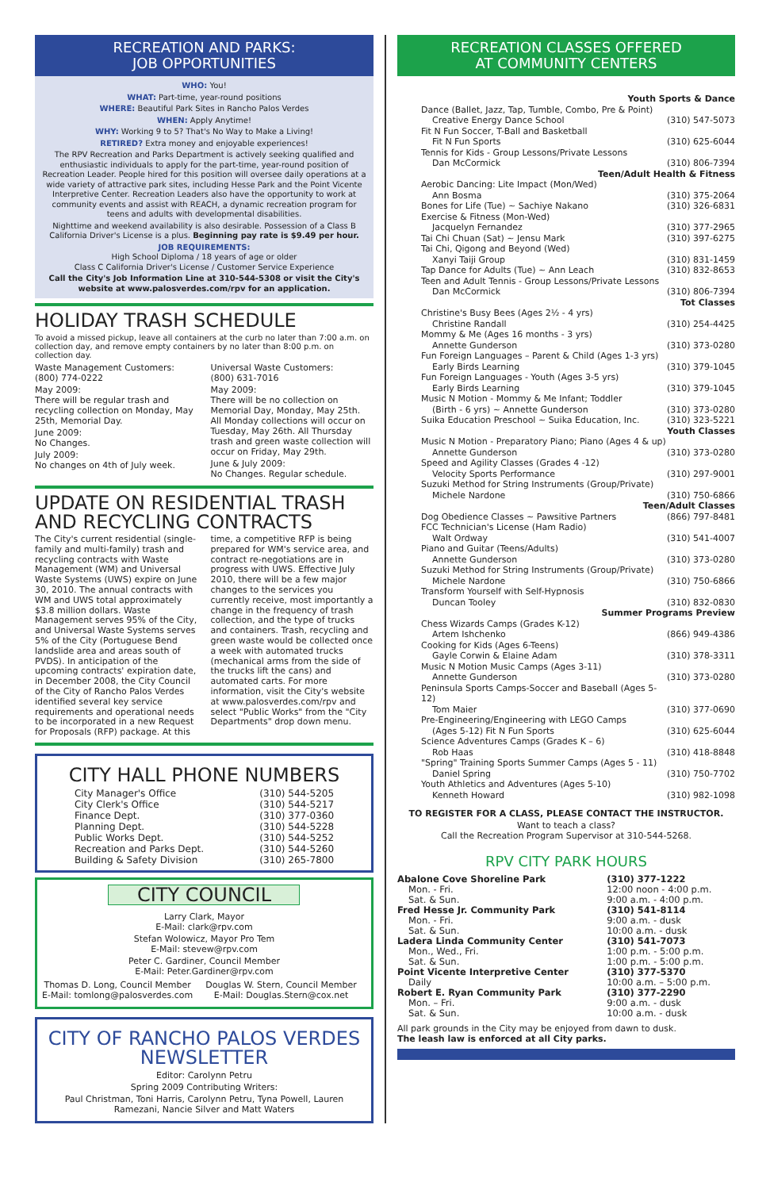RECREATION AND PARKS:
JOB OPPORTUNITIES
WHO: You!
WHAT: Part-time, year-round positions
WHERE: Beautiful Park Sites in Rancho Palos Verdes
WHEN: Apply Anytime!
WHY: Working 9 to 5? That's No Way to Make a Living!
RETIRED? Extra money and enjoyable experiences!
The RPV Recreation and Parks Department is actively seeking qualified and enthusiastic individuals to apply for the part-time, year-round position of Recreation Leader. People hired for this position will oversee daily operations at a wide variety of attractive park sites, including Hesse Park and the Point Vicente Interpretive Center. Recreation Leaders also have the opportunity to work at community events and assist with REACH, a dynamic recreation program for teens and adults with developmental disabilities.
Nighttime and weekend availability is also desirable. Possession of a Class B California Driver's License is a plus. Beginning pay rate is $9.49 per hour.
JOB REQUIREMENTS:
High School Diploma / 18 years of age or older
Class C California Driver's License / Customer Service Experience
Call the City's Job Information Line at 310-544-5308 or visit the City's website at www.palosverdes.com/rpv for an application.
HOLIDAY TRASH SCHEDULE
To avoid a missed pickup, leave all containers at the curb no later than 7:00 a.m. on collection day, and remove empty containers by no later than 8:00 p.m. on collection day.
Waste Management Customers:
(800) 774-0222
May 2009:
There will be regular trash and recycling collection on Monday, May 25th, Memorial Day.
June 2009:
No Changes.
July 2009:
No changes on 4th of July week.
Universal Waste Customers:
(800) 631-7016
May 2009:
There will be no collection on Memorial Day, Monday, May 25th. All Monday collections will occur on Tuesday, May 26th. All Thursday trash and green waste collection will occur on Friday, May 29th.
June & July 2009:
No Changes. Regular schedule.
UPDATE ON RESIDENTIAL TRASH AND RECYCLING CONTRACTS
The City's current residential (single-family and multi-family) trash and recycling contracts with Waste Management (WM) and Universal Waste Systems (UWS) expire on June 30, 2010. The annual contracts with WM and UWS total approximately $3.8 million dollars. Waste Management serves 95% of the City, and Universal Waste Systems serves 5% of the City (Portuguese Bend landslide area and areas south of PVDS). In anticipation of the upcoming contracts' expiration date, in December 2008, the City Council of the City of Rancho Palos Verdes identified several key service requirements and operational needs to be incorporated in a new Request for Proposals (RFP) package. At this time, a competitive RFP is being prepared for WM's service area, and contract re-negotiations are in progress with UWS. Effective July 2010, there will be a few major changes to the services you currently receive, most importantly a change in the frequency of trash collection, and the type of trucks and containers. Trash, recycling and green waste would be collected once a week with automated trucks (mechanical arms from the side of the trucks lift the cans) and automated carts. For more information, visit the City's website at www.palosverdes.com/rpv and select "Public Works" from the "City Departments" drop down menu.
CITY HALL PHONE NUMBERS
| City Manager's Office | (310) 544-5205 |
| City Clerk's Office | (310) 544-5217 |
| Finance Dept. | (310) 377-0360 |
| Planning Dept. | (310) 544-5228 |
| Public Works Dept. | (310) 544-5252 |
| Recreation and Parks Dept. | (310) 544-5260 |
| Building & Safety Division | (310) 265-7800 |
CITY COUNCIL
Larry Clark, Mayor
E-Mail: clark@rpv.com
Stefan Wolowicz, Mayor Pro Tem
E-Mail: stevew@rpv.com
Peter C. Gardiner, Council Member
E-Mail: Peter.Gardiner@rpv.com
Thomas D. Long, Council Member
E-Mail: tomlong@palosverdes.com
Douglas W. Stern, Council Member
E-Mail: Douglas.Stern@cox.net
CITY OF RANCHO PALOS VERDES
NEWSLETTER
Editor: Carolynn Petru
Spring 2009 Contributing Writers:
Paul Christman, Toni Harris, Carolynn Petru, Tyna Powell, Lauren Ramezani, Nancie Silver and Matt Waters
RECREATION CLASSES OFFERED
AT COMMUNITY CENTERS
| Youth Sports & Dance | |
| Dance (Ballet, Jazz, Tap, Tumble, Combo, Pre & Point) | |
| Creative Energy Dance School | (310) 547-5073 |
| Fit N Fun Soccer, T-Ball and Basketball | |
| Fit N Fun Sports | (310) 625-6044 |
| Tennis for Kids - Group Lessons/Private Lessons | |
| Dan McCormick | (310) 806-7394 |
| Teen/Adult Health & Fitness | |
| Aerobic Dancing: Lite Impact (Mon/Wed) | |
| Ann Bosma | (310) 375-2064 |
| Bones for Life (Tue) ~ Sachiye Nakano | (310) 326-6831 |
| Exercise & Fitness (Mon-Wed) | |
| Jacquelyn Fernandez | (310) 377-2965 |
| Tai Chi Chuan (Sat) ~ Jensu Mark | (310) 397-6275 |
| Tai Chi, Qigong and Beyond (Wed) | |
| Xanyi Taiji Group | (310) 831-1459 |
| Tap Dance for Adults (Tue) ~ Ann Leach | (310) 832-8653 |
| Teen and Adult Tennis - Group Lessons/Private Lessons | |
| Dan McCormick | (310) 806-7394 |
| Tot Classes | |
| Christine's Busy Bees (Ages 2½ - 4 yrs) | |
| Christine Randall | (310) 254-4425 |
| Mommy & Me (Ages 16 months - 3 yrs) | |
| Annette Gunderson | (310) 373-0280 |
| Fun Foreign Languages – Parent & Child (Ages 1-3 yrs) | |
| Early Birds Learning | (310) 379-1045 |
| Fun Foreign Languages - Youth (Ages 3-5 yrs) | |
| Early Birds Learning | (310) 379-1045 |
| Music N Motion - Mommy & Me Infant; Toddler | |
| (Birth - 6 yrs) ~ Annette Gunderson | (310) 373-0280 |
| Suika Education Preschool ~ Suika Education, Inc. | (310) 323-5221 |
| Youth Classes | |
| Music N Motion - Preparatory Piano; Piano (Ages 4 & up) | |
| Annette Gunderson | (310) 373-0280 |
| Speed and Agility Classes (Grades 4 -12) | |
| Velocity Sports Performance | (310) 297-9001 |
| Suzuki Method for String Instruments (Group/Private) | |
| Michele Nardone | (310) 750-6866 |
| Teen/Adult Classes | |
| Dog Obedience Classes ~ Pawsitive Partners | (866) 797-8481 |
| FCC Technician's License (Ham Radio) | |
| Walt Ordway | (310) 541-4007 |
| Piano and Guitar (Teens/Adults) | |
| Annette Gunderson | (310) 373-0280 |
| Suzuki Method for String Instruments (Group/Private) | |
| Michele Nardone | (310) 750-6866 |
| Transform Yourself with Self-Hypnosis | |
| Duncan Tooley | (310) 832-0830 |
| Summer Programs Preview | |
| Chess Wizards Camps (Grades K-12) | |
| Artem Ishchenko | (866) 949-4386 |
| Cooking for Kids (Ages 6-Teens) | |
| Gayle Corwin & Elaine Adam | (310) 378-3311 |
| Music N Motion Music Camps (Ages 3-11) | |
| Annette Gunderson | (310) 373-0280 |
| Peninsula Sports Camps-Soccer and Baseball (Ages 5-12) | |
| Tom Maier | (310) 377-0690 |
| Pre-Engineering/Engineering with LEGO Camps | |
| (Ages 5-12) Fit N Fun Sports | (310) 625-6044 |
| Science Adventures Camps (Grades K – 6) | |
| Rob Haas | (310) 418-8848 |
| "Spring" Training Sports Summer Camps (Ages 5 - 11) | |
| Daniel Spring | (310) 750-7702 |
| Youth Athletics and Adventures (Ages 5-10) | |
| Kenneth Howard | (310) 982-1098 |
TO REGISTER FOR A CLASS, PLEASE CONTACT THE INSTRUCTOR.
Want to teach a class?
Call the Recreation Program Supervisor at 310-544-5268.
RPV CITY PARK HOURS
| Abalone Cove Shoreline Park | | (310) 377-1222 |
| Mon. - Fri. Sat. & Sun. | 12:00 noon - 4:00 p.m. 9:00 a.m. - 4:00 p.m. | |
| Fred Hesse Jr. Community Park | | (310) 541-8114 |
| Mon. - Fri. Sat. & Sun. | 9:00 a.m. - dusk 10:00 a.m. - dusk | |
| Ladera Linda Community Center | | (310) 541-7073 |
| Mon., Wed., Fri. Sat. & Sun. | 1:00 p.m. - 5:00 p.m. 1:00 p.m. - 5:00 p.m. | |
| Point Vicente Interpretive Center | | (310) 377-5370 |
| Daily | 10:00 a.m. – 5:00 p.m. | |
| Robert E. Ryan Community Park | | (310) 377-2290 |
| Mon. – Fri. Sat. & Sun. | 9:00 a.m. - dusk 10:00 a.m. - dusk | |
All park grounds in the City may be enjoyed from dawn to dusk.
The leash law is enforced at all City parks.